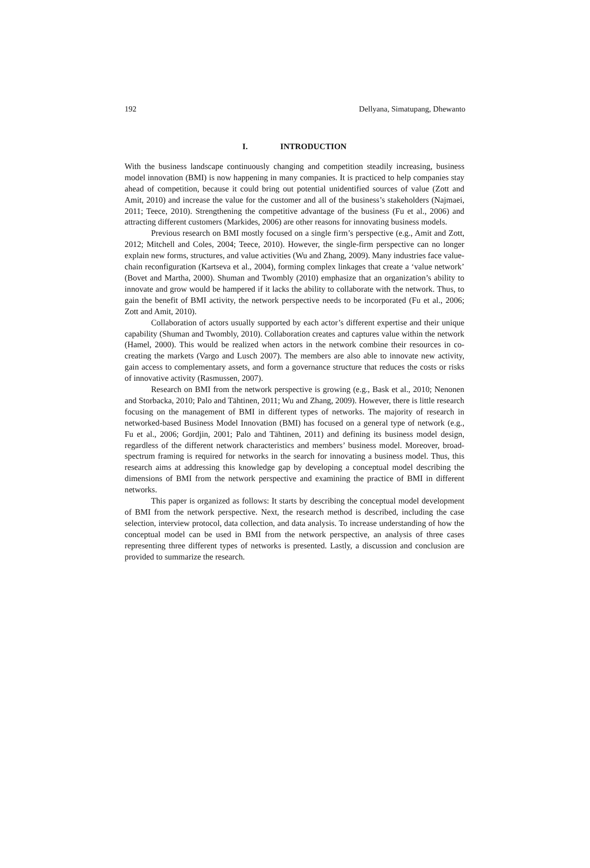192 Dellyana, Simatupang, Dhewanto
I. INTRODUCTION
With the business landscape continuously changing and competition steadily increasing, business model innovation (BMI) is now happening in many companies. It is practiced to help companies stay ahead of competition, because it could bring out potential unidentified sources of value (Zott and Amit, 2010) and increase the value for the customer and all of the business’s stakeholders (Najmaei, 2011; Teece, 2010). Strengthening the competitive advantage of the business (Fu et al., 2006) and attracting different customers (Markides, 2006) are other reasons for innovating business models.
Previous research on BMI mostly focused on a single firm’s perspective (e.g., Amit and Zott, 2012; Mitchell and Coles, 2004; Teece, 2010). However, the single-firm perspective can no longer explain new forms, structures, and value activities (Wu and Zhang, 2009). Many industries face value-chain reconfiguration (Kartseva et al., 2004), forming complex linkages that create a ‘value network’ (Bovet and Martha, 2000). Shuman and Twombly (2010) emphasize that an organization’s ability to innovate and grow would be hampered if it lacks the ability to collaborate with the network. Thus, to gain the benefit of BMI activity, the network perspective needs to be incorporated (Fu et al., 2006; Zott and Amit, 2010).
Collaboration of actors usually supported by each actor’s different expertise and their unique capability (Shuman and Twombly, 2010). Collaboration creates and captures value within the network (Hamel, 2000). This would be realized when actors in the network combine their resources in co-creating the markets (Vargo and Lusch 2007). The members are also able to innovate new activity, gain access to complementary assets, and form a governance structure that reduces the costs or risks of innovative activity (Rasmussen, 2007).
Research on BMI from the network perspective is growing (e.g., Bask et al., 2010; Nenonen and Storbacka, 2010; Palo and Tähtinen, 2011; Wu and Zhang, 2009). However, there is little research focusing on the management of BMI in different types of networks. The majority of research in networked-based Business Model Innovation (BMI) has focused on a general type of network (e.g., Fu et al., 2006; Gordjin, 2001; Palo and Tähtinen, 2011) and defining its business model design, regardless of the different network characteristics and members’ business model. Moreover, broad-spectrum framing is required for networks in the search for innovating a business model. Thus, this research aims at addressing this knowledge gap by developing a conceptual model describing the dimensions of BMI from the network perspective and examining the practice of BMI in different networks.
This paper is organized as follows: It starts by describing the conceptual model development of BMI from the network perspective. Next, the research method is described, including the case selection, interview protocol, data collection, and data analysis. To increase understanding of how the conceptual model can be used in BMI from the network perspective, an analysis of three cases representing three different types of networks is presented. Lastly, a discussion and conclusion are provided to summarize the research.